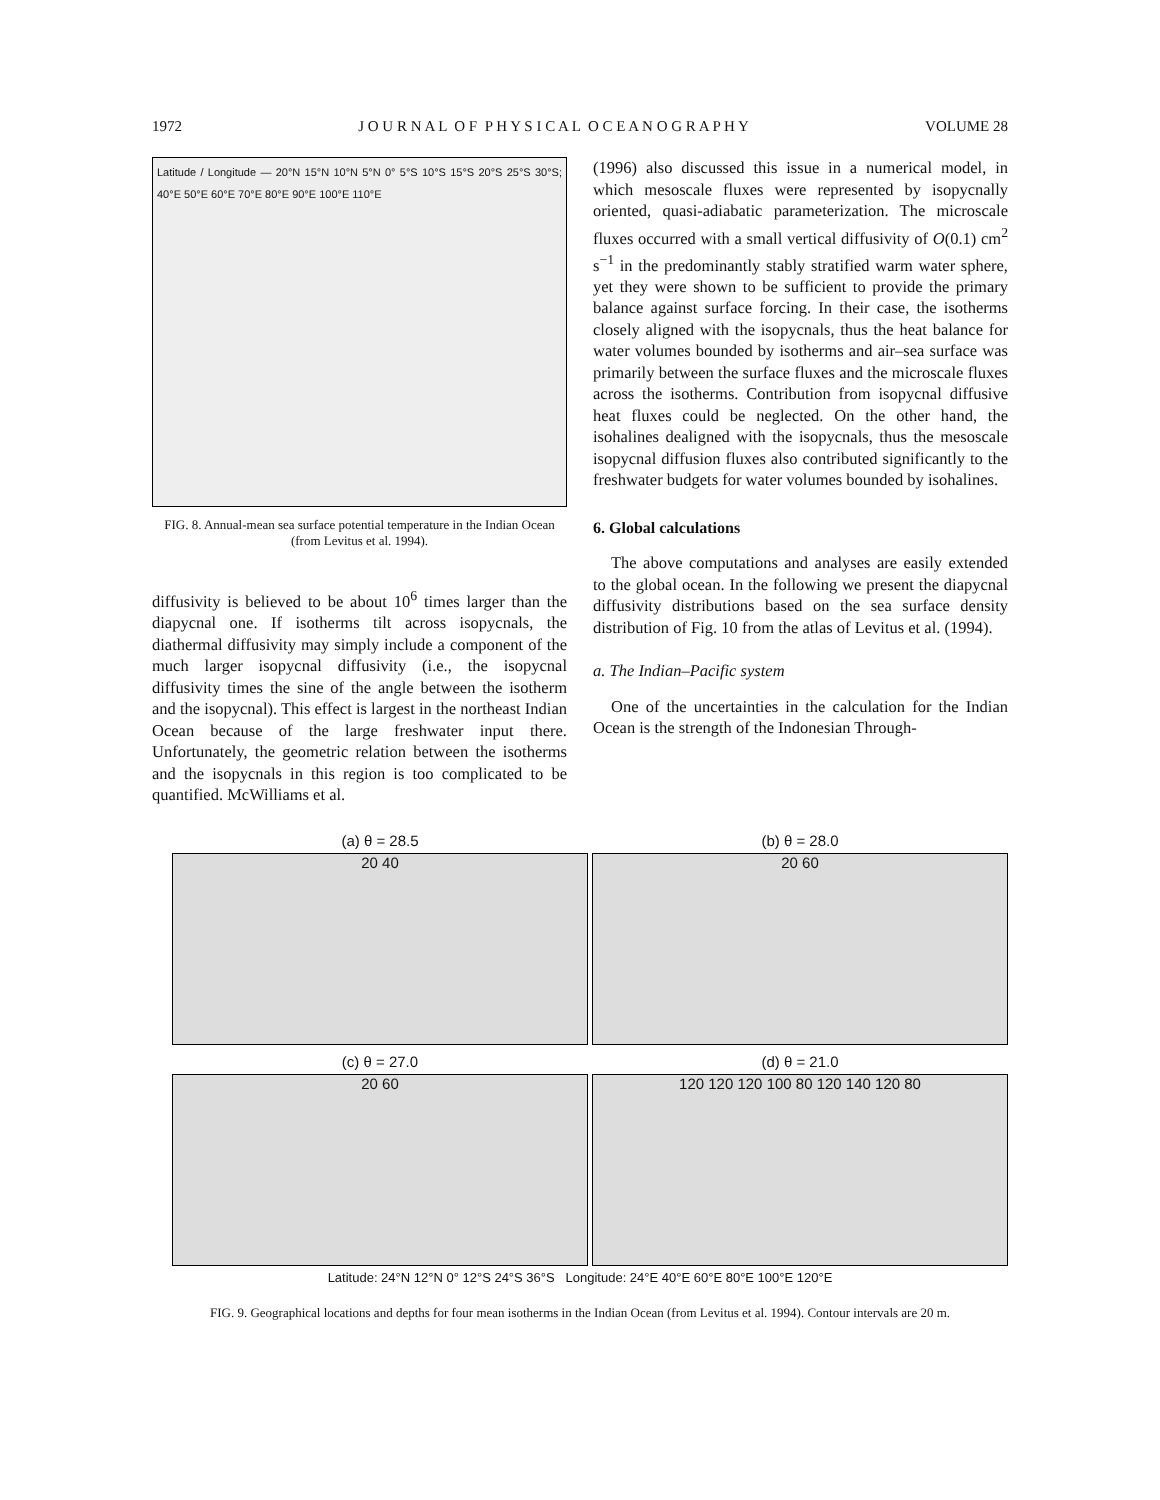1972 J O U R N A L O F P H Y S I C A L O C E A N O G R A P H Y VOLUME 28
Latitude / Longitude — 20°N 15°N 10°N 5°N 0° 5°S 10°S 15°S 20°S 25°S 30°S; 40°E 50°E 60°E 70°E 80°E 90°E 100°E 110°E
FIG. 8. Annual-mean sea surface potential temperature in the Indian Ocean (from Levitus et al. 1994).
diffusivity is believed to be about 10<sup>6</sup> times larger than the diapycnal one. If isotherms tilt across isopycnals, the diathermal diffusivity may simply include a component of the much larger isopycnal diffusivity (i.e., the isopycnal diffusivity times the sine of the angle between the isotherm and the isopycnal). This effect is largest in the northeast Indian Ocean because of the large freshwater input there. Unfortunately, the geometric relation between the isotherms and the isopycnals in this region is too complicated to be quantified. McWilliams et al.
(1996) also discussed this issue in a numerical model, in which mesoscale fluxes were represented by isopycnally oriented, quasi-adiabatic parameterization. The microscale fluxes occurred with a small vertical diffusivity of O(0.1) cm<sup>2</sup> s<sup>−1</sup> in the predominantly stably stratified warm water sphere, yet they were shown to be sufficient to provide the primary balance against surface forcing. In their case, the isotherms closely aligned with the isopycnals, thus the heat balance for water volumes bounded by isotherms and air–sea surface was primarily between the surface fluxes and the microscale fluxes across the isotherms. Contribution from isopycnal diffusive heat fluxes could be neglected. On the other hand, the isohalines dealigned with the isopycnals, thus the mesoscale isopycnal diffusion fluxes also contributed significantly to the freshwater budgets for water volumes bounded by isohalines.
6. Global calculations
The above computations and analyses are easily extended to the global ocean. In the following we present the diapycnal diffusivity distributions based on the sea surface density distribution of Fig. 10 from the atlas of Levitus et al. (1994).
a. The Indian–Pacific system
One of the uncertainties in the calculation for the Indian Ocean is the strength of the Indonesian Through-
(a) θ = 28.5
20 40
(b) θ = 28.0
20 60
(c) θ = 27.0
20 60
(d) θ = 21.0
120 120 120 100 80 120 140 120 80
Latitude: 24°N 12°N 0° 12°S 24°S 36°S Longitude: 24°E 40°E 60°E 80°E 100°E 120°E
FIG. 9. Geographical locations and depths for four mean isotherms in the Indian Ocean (from Levitus et al. 1994). Contour intervals are 20 m.